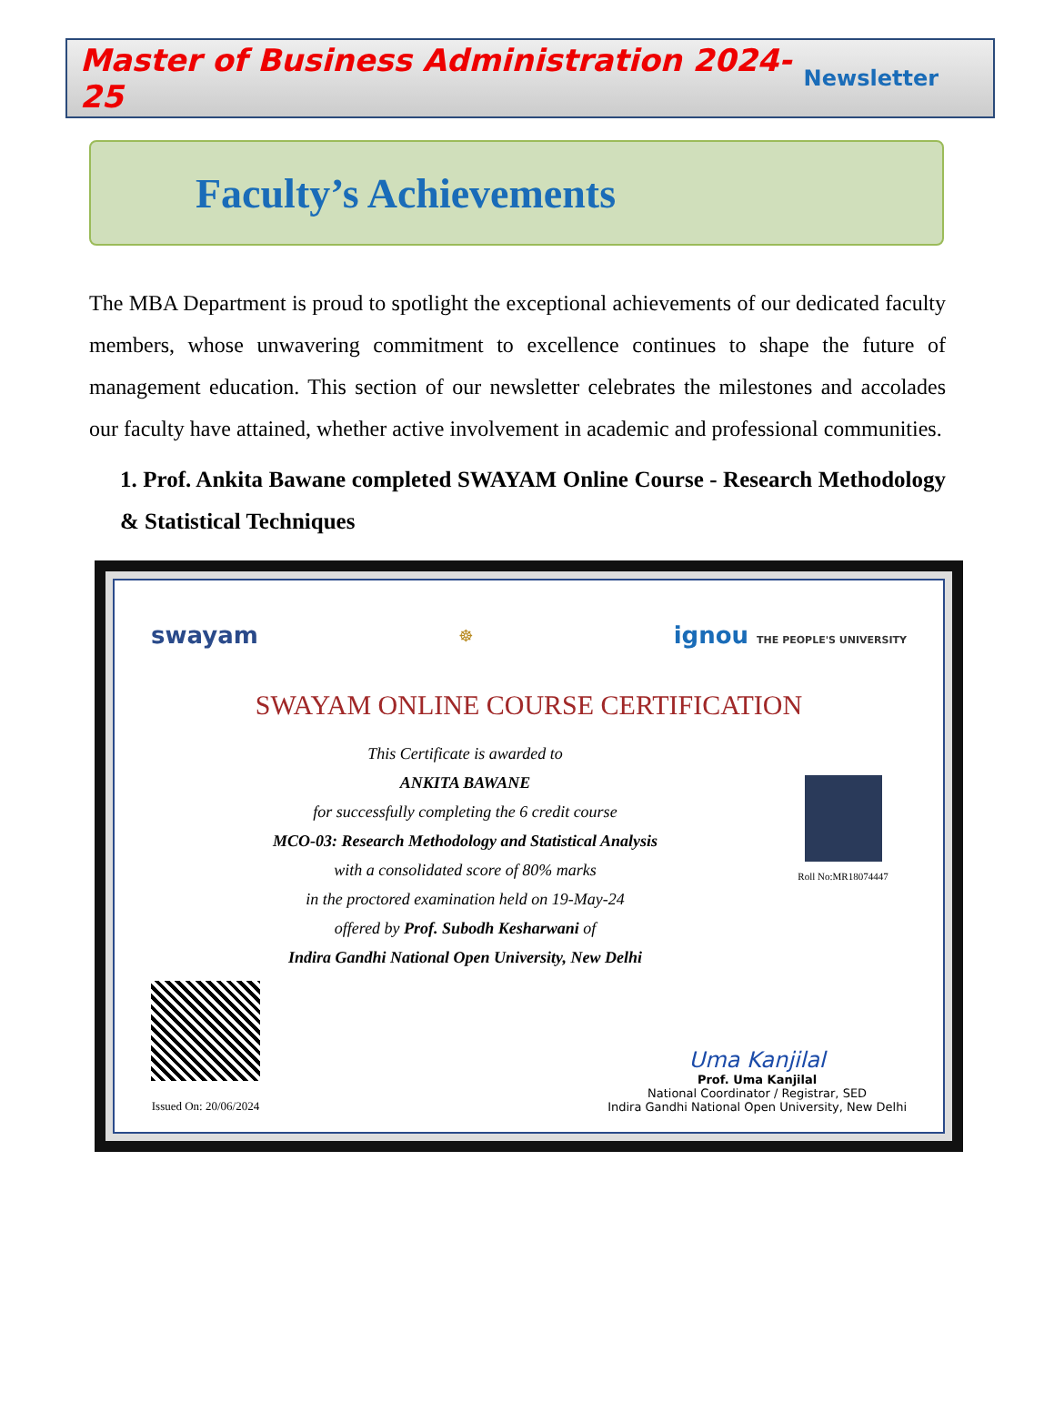Master of Business Administration 2024-25 Newsletter
Faculty’s Achievements
The MBA Department is proud to spotlight the exceptional achievements of our dedicated faculty members, whose unwavering commitment to excellence continues to shape the future of management education. This section of our newsletter celebrates the milestones and accolades our faculty have attained, whether active involvement in academic and professional communities.
1. Prof. Ankita Bawane completed SWAYAM Online Course - Research Methodology & Statistical Techniques
swayam ☸ ignou THE PEOPLE'S UNIVERSITY
SWAYAM ONLINE COURSE CERTIFICATION
This Certificate is awarded to
ANKITA BAWANE
for successfully completing the 6 credit course
MCO-03: Research Methodology and Statistical Analysis
with a consolidated score of 80% marks
in the proctored examination held on 19-May-24
offered by Prof. Subodh Kesharwani of
Indira Gandhi National Open University, New Delhi
Roll No:MR18074447
Issued On: 20/06/2024
Uma Kanjilal
Prof. Uma Kanjilal
National Coordinator / Registrar, SED
Indira Gandhi National Open University, New Delhi